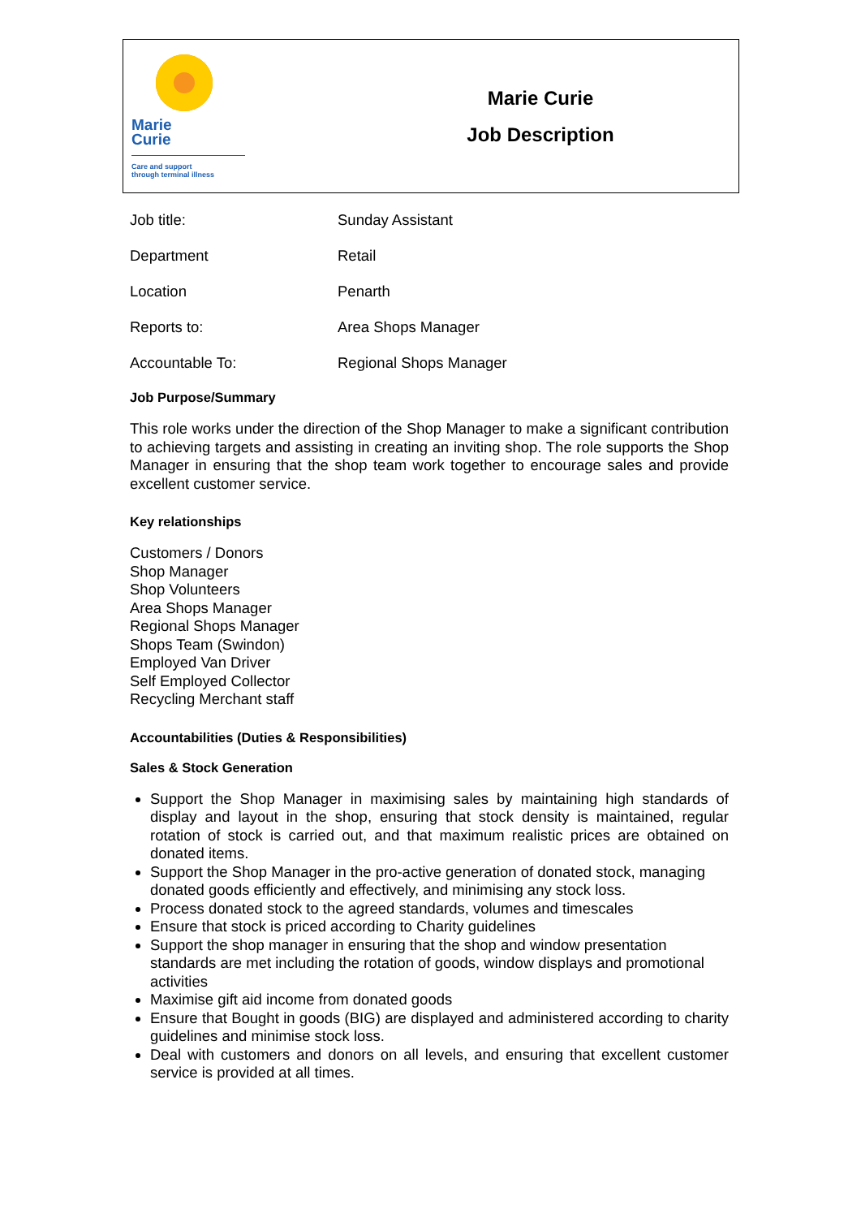Marie
Curie
Care and support
through terminal illness
Marie Curie
Job Description
| Job title: | Sunday Assistant |
| Department | Retail |
| Location | Penarth |
| Reports to: | Area Shops Manager |
| Accountable To: | Regional Shops Manager |
Job Purpose/Summary
This role works under the direction of the Shop Manager to make a significant contribution to achieving targets and assisting in creating an inviting shop. The role supports the Shop Manager in ensuring that the shop team work together to encourage sales and provide excellent customer service.
Key relationships
Customers / Donors
Shop Manager
Shop Volunteers
Area Shops Manager
Regional Shops Manager
Shops Team (Swindon)
Employed Van Driver
Self Employed Collector
Recycling Merchant staff
Accountabilities (Duties & Responsibilities)
Sales & Stock Generation
Support the Shop Manager in maximising sales by maintaining high standards of display and layout in the shop, ensuring that stock density is maintained, regular rotation of stock is carried out, and that maximum realistic prices are obtained on donated items.
Support the Shop Manager in the pro-active generation of donated stock, managing donated goods efficiently and effectively, and minimising any stock loss.
Process donated stock to the agreed standards, volumes and timescales
Ensure that stock is priced according to Charity guidelines
Support the shop manager in ensuring that the shop and window presentation standards are met including the rotation of goods, window displays and promotional activities
Maximise gift aid income from donated goods
Ensure that Bought in goods (BIG) are displayed and administered according to charity guidelines and minimise stock loss.
Deal with customers and donors on all levels, and ensuring that excellent customer service is provided at all times.